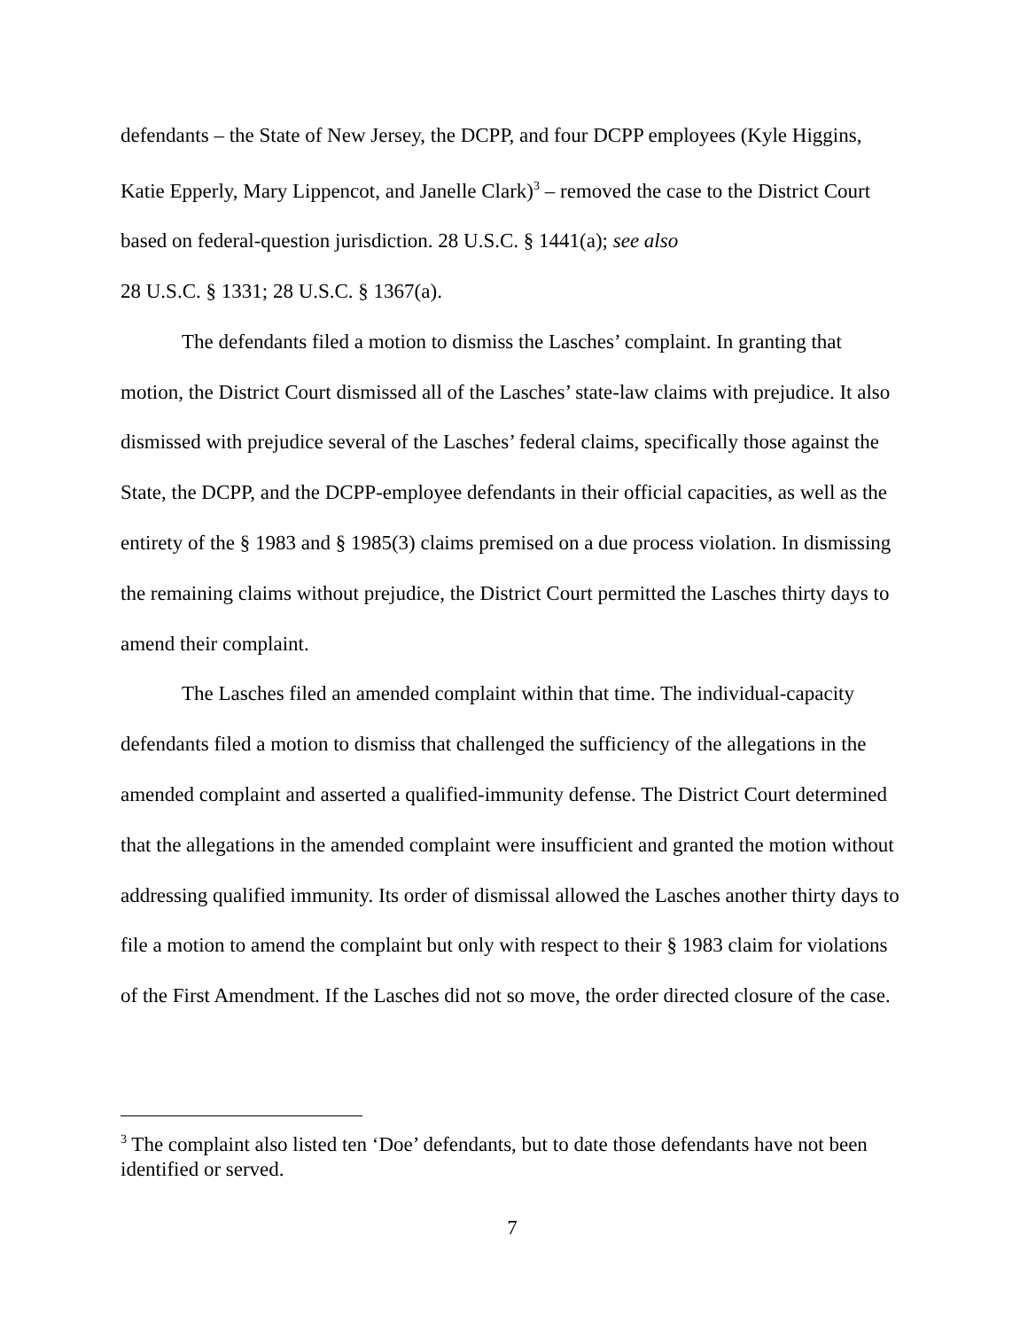defendants – the State of New Jersey, the DCPP, and four DCPP employees (Kyle Higgins, Katie Epperly, Mary Lippencot, and Janelle Clark)<sup>3</sup> – removed the case to the District Court based on federal-question jurisdiction. 28 U.S.C. § 1441(a); see also
28 U.S.C. § 1331; 28 U.S.C. § 1367(a).
The defendants filed a motion to dismiss the Lasches’ complaint. In granting that motion, the District Court dismissed all of the Lasches’ state-law claims with prejudice. It also dismissed with prejudice several of the Lasches’ federal claims, specifically those against the State, the DCPP, and the DCPP-employee defendants in their official capacities, as well as the entirety of the § 1983 and § 1985(3) claims premised on a due process violation. In dismissing the remaining claims without prejudice, the District Court permitted the Lasches thirty days to amend their complaint.
The Lasches filed an amended complaint within that time. The individual-capacity defendants filed a motion to dismiss that challenged the sufficiency of the allegations in the amended complaint and asserted a qualified-immunity defense. The District Court determined that the allegations in the amended complaint were insufficient and granted the motion without addressing qualified immunity. Its order of dismissal allowed the Lasches another thirty days to file a motion to amend the complaint but only with respect to their § 1983 claim for violations of the First Amendment. If the Lasches did not so move, the order directed closure of the case.
<sup>3</sup> The complaint also listed ten ‘Doe’ defendants, but to date those defendants have not been identified or served.
7